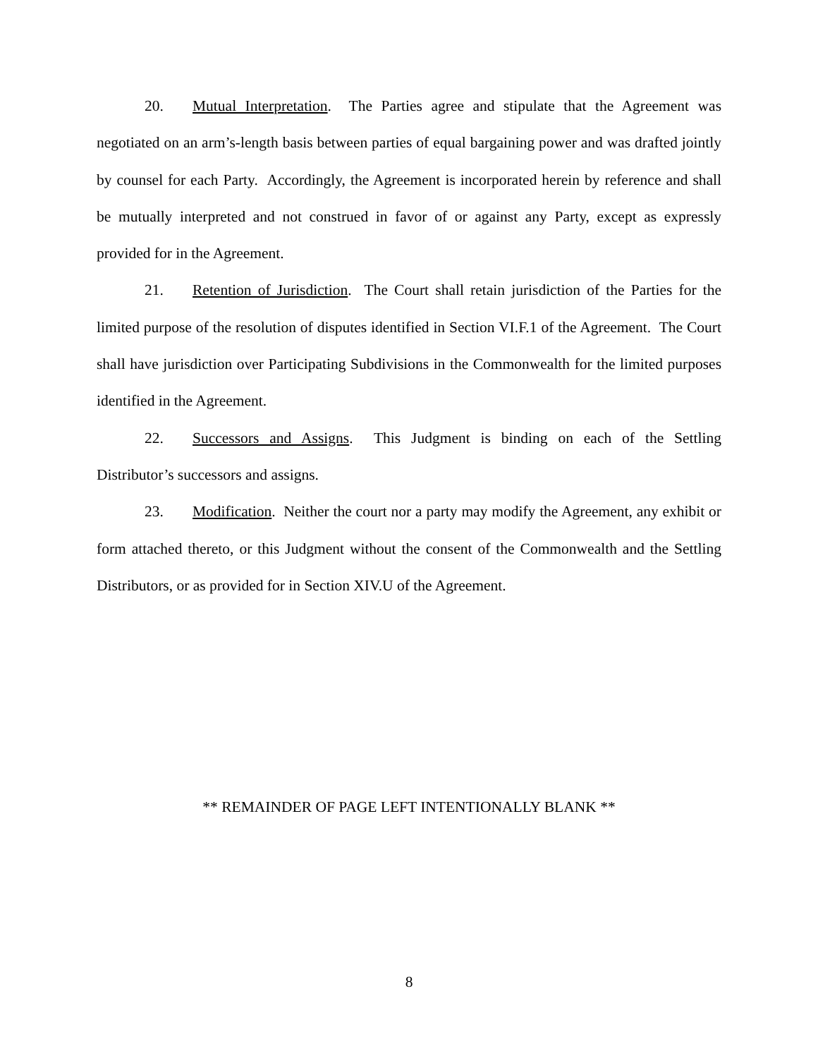20. Mutual Interpretation. The Parties agree and stipulate that the Agreement was negotiated on an arm’s-length basis between parties of equal bargaining power and was drafted jointly by counsel for each Party. Accordingly, the Agreement is incorporated herein by reference and shall be mutually interpreted and not construed in favor of or against any Party, except as expressly provided for in the Agreement.
21. Retention of Jurisdiction. The Court shall retain jurisdiction of the Parties for the limited purpose of the resolution of disputes identified in Section VI.F.1 of the Agreement. The Court shall have jurisdiction over Participating Subdivisions in the Commonwealth for the limited purposes identified in the Agreement.
22. Successors and Assigns. This Judgment is binding on each of the Settling Distributor’s successors and assigns.
23. Modification. Neither the court nor a party may modify the Agreement, any exhibit or form attached thereto, or this Judgment without the consent of the Commonwealth and the Settling Distributors, or as provided for in Section XIV.U of the Agreement.
** REMAINDER OF PAGE LEFT INTENTIONALLY BLANK **
8